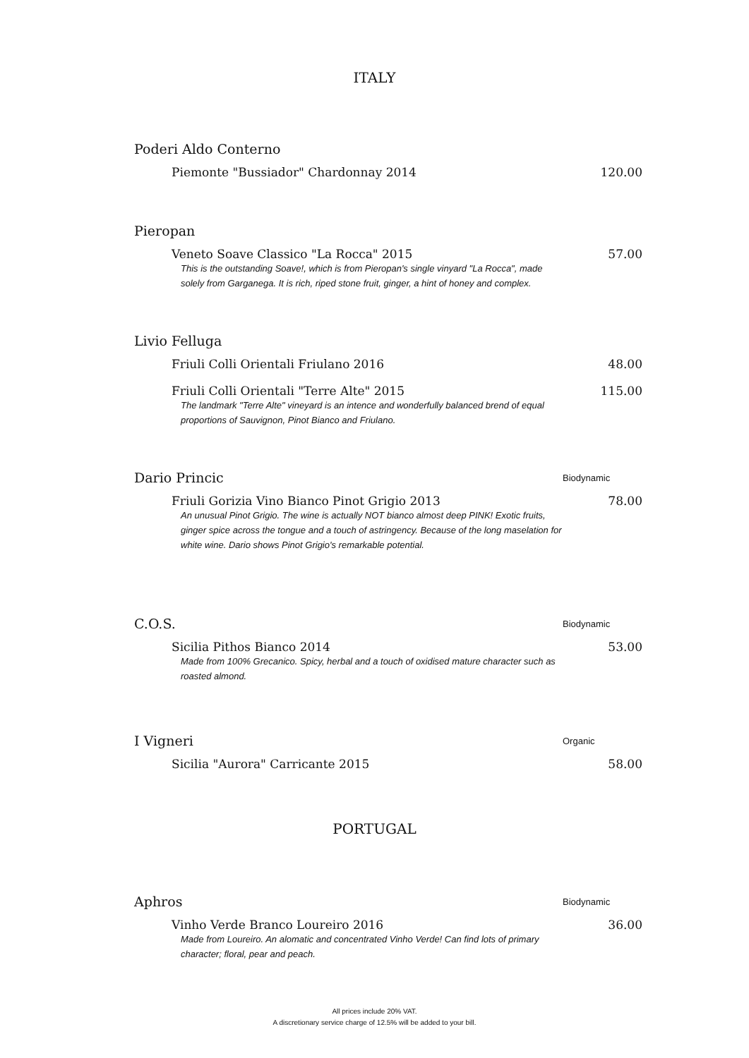ITALY
Poderi Aldo Conterno
Piemonte "Bussiador" Chardonnay 2014 120.00
Pieropan
Veneto Soave Classico "La Rocca" 2015 57.00
This is the outstanding Soave!, which is from Pieropan's single vinyard "La Rocca", made solely from Garganega. It is rich, riped stone fruit, ginger, a hint of honey and complex.
Livio Felluga
Friuli Colli Orientali Friulano 2016 48.00
Friuli Colli Orientali "Terre Alte" 2015 115.00
The landmark "Terre Alte" vineyard is an intence and wonderfully balanced brend of equal proportions of Sauvignon, Pinot Bianco and Friulano.
Dario Princic Biodynamic
Friuli Gorizia Vino Bianco Pinot Grigio 2013 78.00
An unusual Pinot Grigio. The wine is actually NOT bianco almost deep PINK! Exotic fruits, ginger spice across the tongue and a touch of astringency. Because of the long maselation for white wine. Dario shows Pinot Grigio's remarkable potential.
C.O.S. Biodynamic
Sicilia Pithos Bianco 2014 53.00
Made from 100% Grecanico. Spicy, herbal and a touch of oxidised mature character such as roasted almond.
I Vigneri Organic
Sicilia "Aurora" Carricante 2015 58.00
PORTUGAL
Aphros Biodynamic
Vinho Verde Branco Loureiro 2016 36.00
Made from Loureiro. An alomatic and concentrated Vinho Verde! Can find lots of primary character; floral, pear and peach.
All prices include 20% VAT.
A discretionary service charge of 12.5% will be added to your bill.